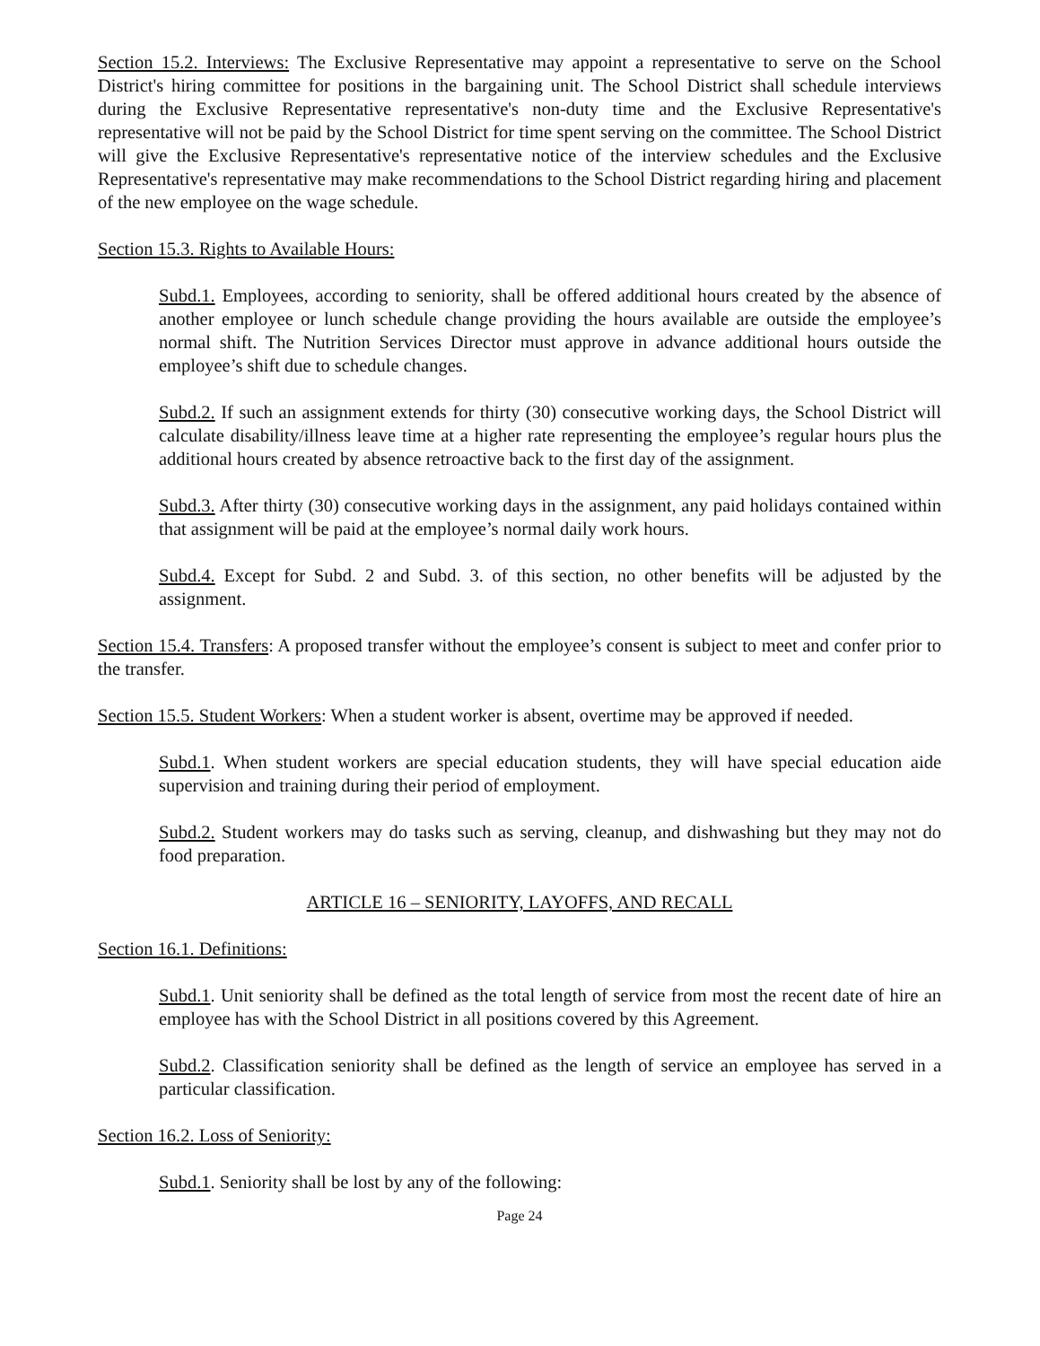Section 15.2. Interviews: The Exclusive Representative may appoint a representative to serve on the School District's hiring committee for positions in the bargaining unit. The School District shall schedule interviews during the Exclusive Representative representative's non-duty time and the Exclusive Representative's representative will not be paid by the School District for time spent serving on the committee. The School District will give the Exclusive Representative's representative notice of the interview schedules and the Exclusive Representative's representative may make recommendations to the School District regarding hiring and placement of the new employee on the wage schedule.
Section 15.3. Rights to Available Hours:
Subd.1. Employees, according to seniority, shall be offered additional hours created by the absence of another employee or lunch schedule change providing the hours available are outside the employee’s normal shift. The Nutrition Services Director must approve in advance additional hours outside the employee’s shift due to schedule changes.
Subd.2. If such an assignment extends for thirty (30) consecutive working days, the School District will calculate disability/illness leave time at a higher rate representing the employee’s regular hours plus the additional hours created by absence retroactive back to the first day of the assignment.
Subd.3. After thirty (30) consecutive working days in the assignment, any paid holidays contained within that assignment will be paid at the employee’s normal daily work hours.
Subd.4. Except for Subd. 2 and Subd. 3. of this section, no other benefits will be adjusted by the assignment.
Section 15.4. Transfers: A proposed transfer without the employee’s consent is subject to meet and confer prior to the transfer.
Section 15.5. Student Workers: When a student worker is absent, overtime may be approved if needed.
Subd.1. When student workers are special education students, they will have special education aide supervision and training during their period of employment.
Subd.2. Student workers may do tasks such as serving, cleanup, and dishwashing but they may not do food preparation.
ARTICLE 16 – SENIORITY, LAYOFFS, AND RECALL
Section 16.1. Definitions:
Subd.1. Unit seniority shall be defined as the total length of service from most the recent date of hire an employee has with the School District in all positions covered by this Agreement.
Subd.2. Classification seniority shall be defined as the length of service an employee has served in a particular classification.
Section 16.2. Loss of Seniority:
Subd.1. Seniority shall be lost by any of the following:
Page 24